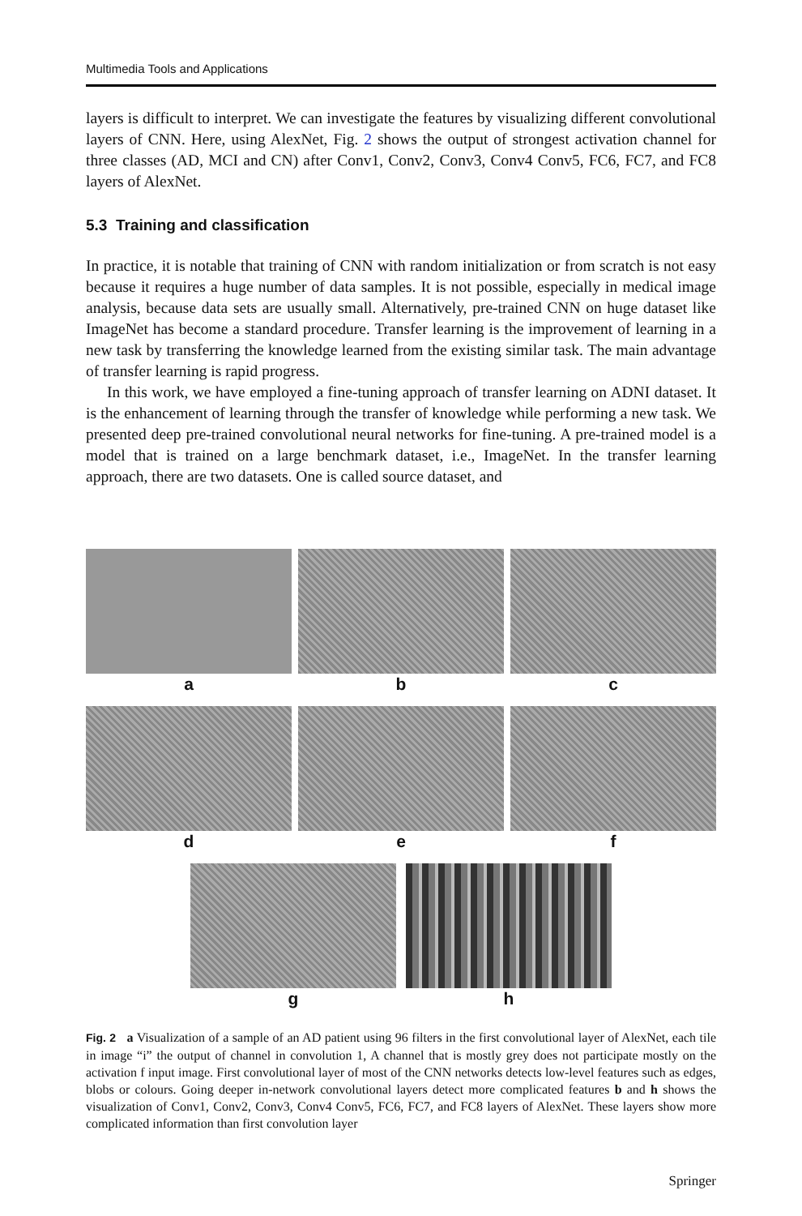Multimedia Tools and Applications
layers is difficult to interpret. We can investigate the features by visualizing different convolutional layers of CNN. Here, using AlexNet, Fig. 2 shows the output of strongest activation channel for three classes (AD, MCI and CN) after Conv1, Conv2, Conv3, Conv4 Conv5, FC6, FC7, and FC8 layers of AlexNet.
5.3 Training and classification
In practice, it is notable that training of CNN with random initialization or from scratch is not easy because it requires a huge number of data samples. It is not possible, especially in medical image analysis, because data sets are usually small. Alternatively, pre-trained CNN on huge dataset like ImageNet has become a standard procedure. Transfer learning is the improvement of learning in a new task by transferring the knowledge learned from the existing similar task. The main advantage of transfer learning is rapid progress.
In this work, we have employed a fine-tuning approach of transfer learning on ADNI dataset. It is the enhancement of learning through the transfer of knowledge while performing a new task. We presented deep pre-trained convolutional neural networks for fine-tuning. A pre-trained model is a model that is trained on a large benchmark dataset, i.e., ImageNet. In the transfer learning approach, there are two datasets. One is called source dataset, and
a b c
d e f
g h
Fig. 2 a Visualization of a sample of an AD patient using 96 filters in the first convolutional layer of AlexNet, each tile in image “i” the output of channel in convolution 1, A channel that is mostly grey does not participate mostly on the activation f input image. First convolutional layer of most of the CNN networks detects low-level features such as edges, blobs or colours. Going deeper in-network convolutional layers detect more complicated features b and h shows the visualization of Conv1, Conv2, Conv3, Conv4 Conv5, FC6, FC7, and FC8 layers of AlexNet. These layers show more complicated information than first convolution layer
Springer